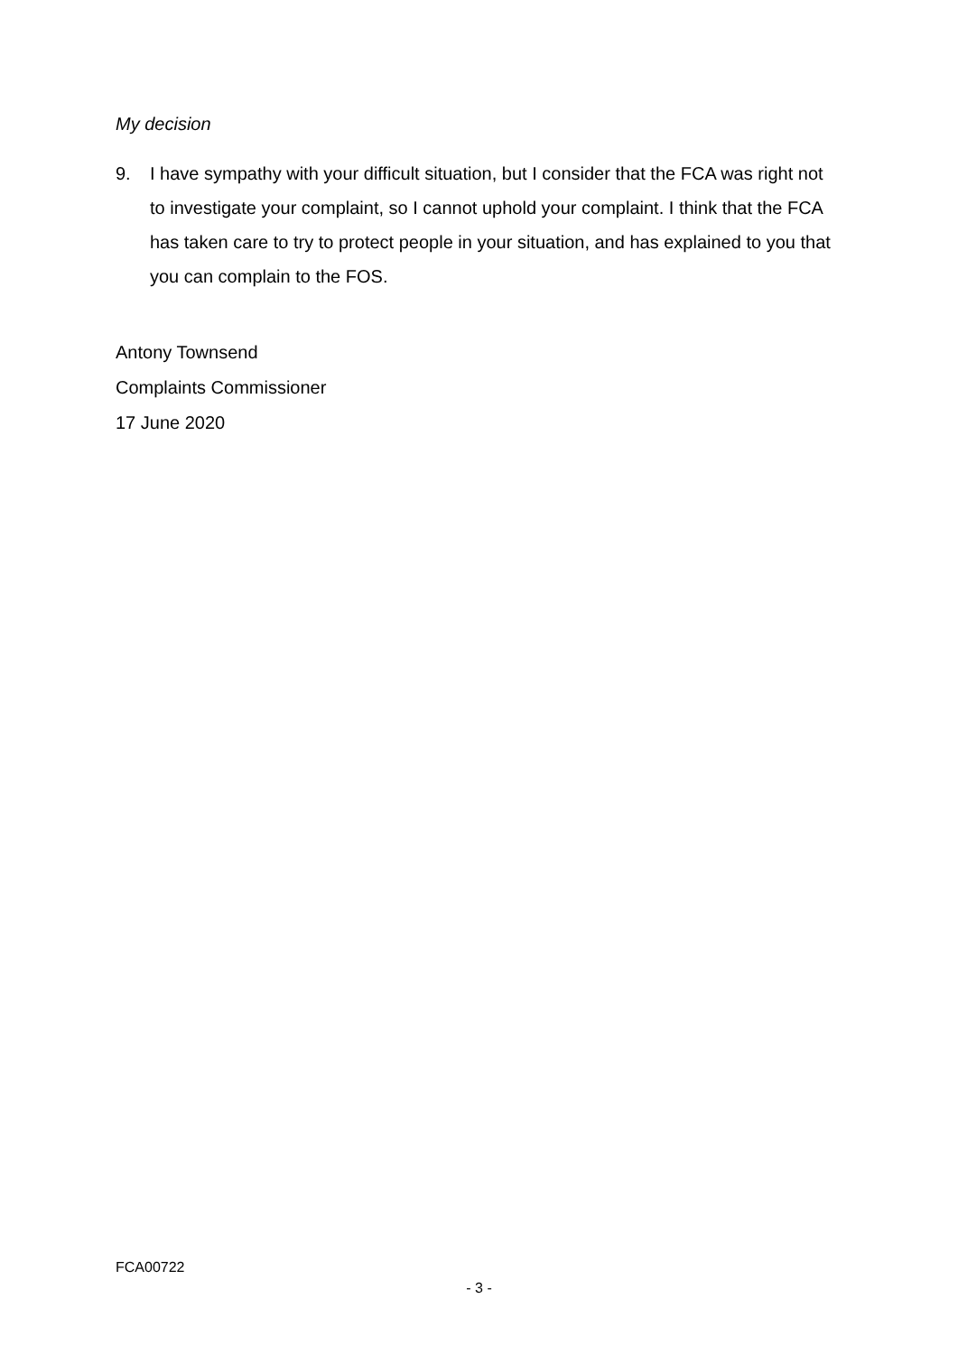My decision
9. I have sympathy with your difficult situation, but I consider that the FCA was right not to investigate your complaint, so I cannot uphold your complaint. I think that the FCA has taken care to try to protect people in your situation, and has explained to you that you can complain to the FOS.
Antony Townsend
Complaints Commissioner
17 June 2020
FCA00722
- 3 -